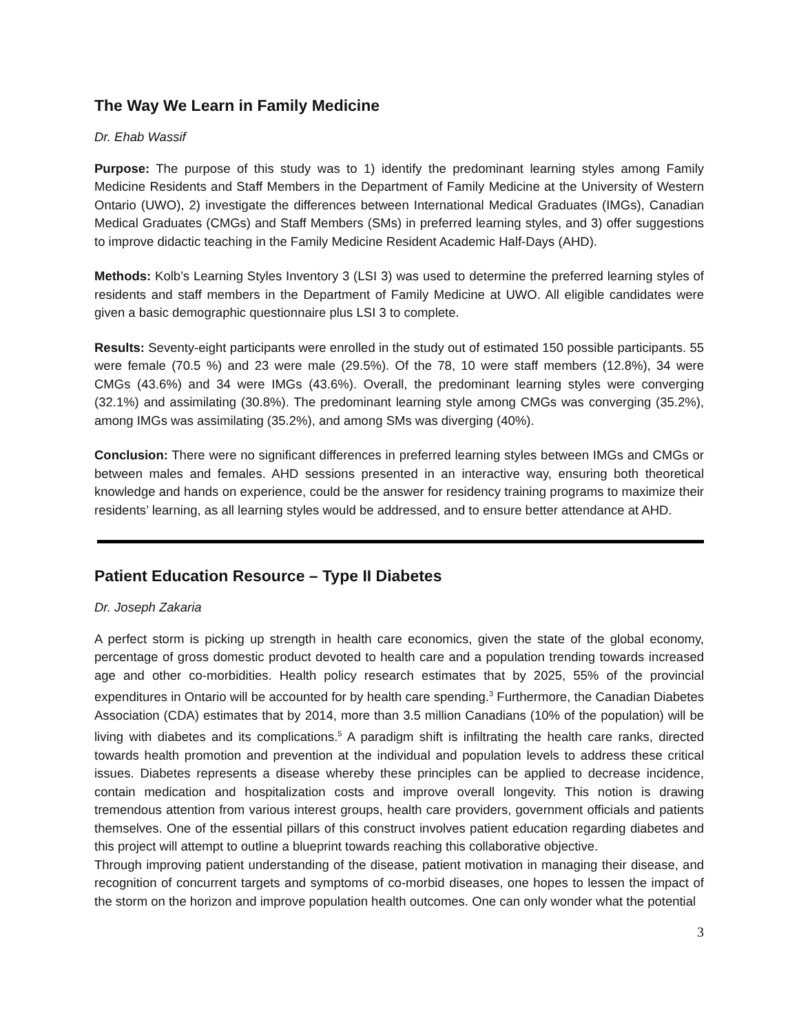The Way We Learn in Family Medicine
Dr. Ehab Wassif
Purpose: The purpose of this study was to 1) identify the predominant learning styles among Family Medicine Residents and Staff Members in the Department of Family Medicine at the University of Western Ontario (UWO), 2) investigate the differences between International Medical Graduates (IMGs), Canadian Medical Graduates (CMGs) and Staff Members (SMs) in preferred learning styles, and 3) offer suggestions to improve didactic teaching in the Family Medicine Resident Academic Half-Days (AHD).
Methods: Kolb’s Learning Styles Inventory 3 (LSI 3) was used to determine the preferred learning styles of residents and staff members in the Department of Family Medicine at UWO. All eligible candidates were given a basic demographic questionnaire plus LSI 3 to complete.
Results: Seventy-eight participants were enrolled in the study out of estimated 150 possible participants. 55 were female (70.5 %) and 23 were male (29.5%). Of the 78, 10 were staff members (12.8%), 34 were CMGs (43.6%) and 34 were IMGs (43.6%). Overall, the predominant learning styles were converging (32.1%) and assimilating (30.8%). The predominant learning style among CMGs was converging (35.2%), among IMGs was assimilating (35.2%), and among SMs was diverging (40%).
Conclusion: There were no significant differences in preferred learning styles between IMGs and CMGs or between males and females. AHD sessions presented in an interactive way, ensuring both theoretical knowledge and hands on experience, could be the answer for residency training programs to maximize their residents’ learning, as all learning styles would be addressed, and to ensure better attendance at AHD.
Patient Education Resource – Type II Diabetes
Dr. Joseph Zakaria
A perfect storm is picking up strength in health care economics, given the state of the global economy, percentage of gross domestic product devoted to health care and a population trending towards increased age and other co-morbidities. Health policy research estimates that by 2025, 55% of the provincial expenditures in Ontario will be accounted for by health care spending.<sup>3</sup> Furthermore, the Canadian Diabetes Association (CDA) estimates that by 2014, more than 3.5 million Canadians (10% of the population) will be living with diabetes and its complications.<sup>5</sup> A paradigm shift is infiltrating the health care ranks, directed towards health promotion and prevention at the individual and population levels to address these critical issues. Diabetes represents a disease whereby these principles can be applied to decrease incidence, contain medication and hospitalization costs and improve overall longevity. This notion is drawing tremendous attention from various interest groups, health care providers, government officials and patients themselves. One of the essential pillars of this construct involves patient education regarding diabetes and this project will attempt to outline a blueprint towards reaching this collaborative objective.
Through improving patient understanding of the disease, patient motivation in managing their disease, and recognition of concurrent targets and symptoms of co-morbid diseases, one hopes to lessen the impact of the storm on the horizon and improve population health outcomes. One can only wonder what the potential
3